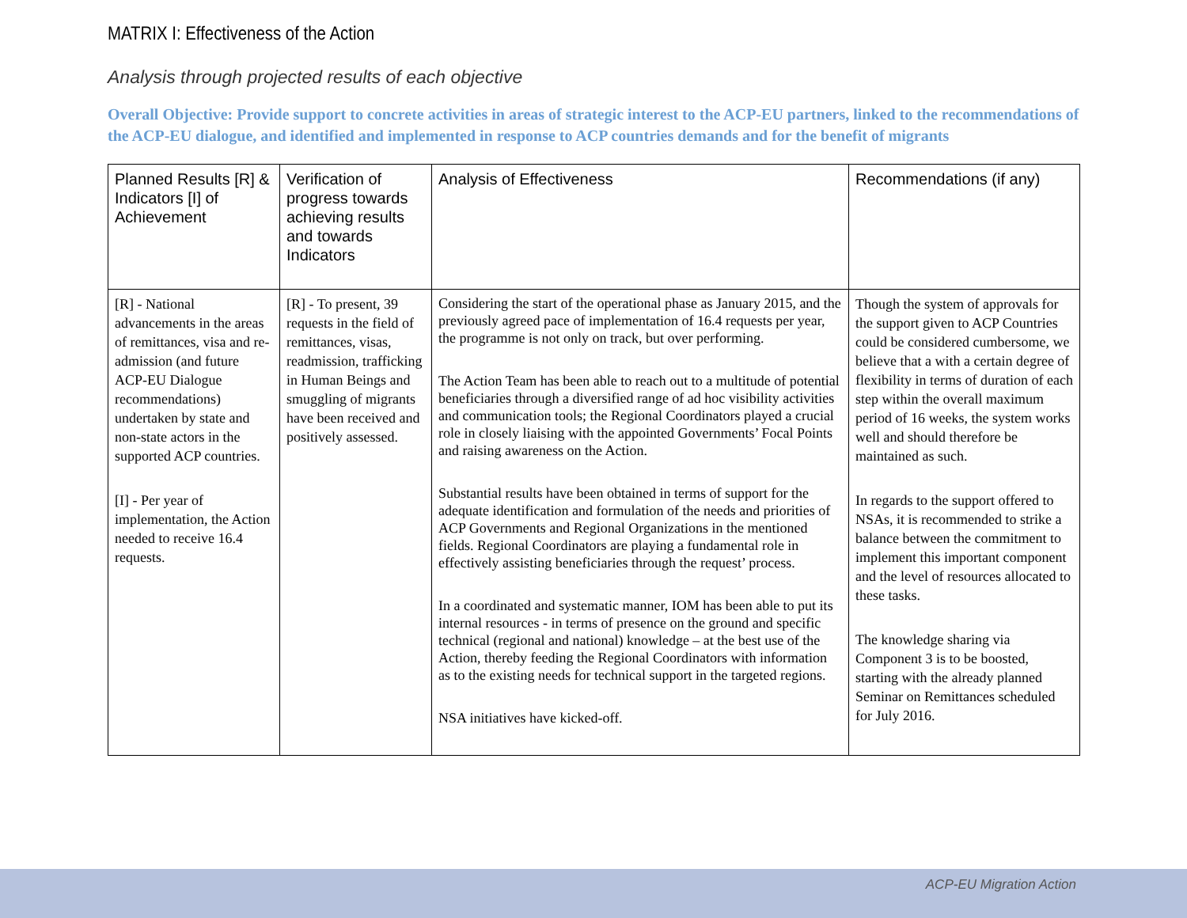MATRIX I: Effectiveness of the Action
Analysis through projected results of each objective
Overall Objective: Provide support to concrete activities in areas of strategic interest to the ACP-EU partners, linked to the recommendations of the ACP-EU dialogue, and identified and implemented in response to ACP countries demands and for the benefit of migrants
| Planned Results [R] & Indicators [I] of Achievement | Verification of progress towards achieving results and towards Indicators | Analysis of Effectiveness | Recommendations (if any) |
| --- | --- | --- | --- |
| [R] - National advancements in the areas of remittances, visa and re-admission (and future ACP-EU Dialogue recommendations) undertaken by state and non-state actors in the supported ACP countries. [I] - Per year of implementation, the Action needed to receive 16.4 requests. | [R] - To present, 39 requests in the field of remittances, visas, readmission, trafficking in Human Beings and smuggling of migrants have been received and positively assessed. | Considering the start of the operational phase as January 2015, and the previously agreed pace of implementation of 16.4 requests per year, the programme is not only on track, but over performing. The Action Team has been able to reach out to a multitude of potential beneficiaries through a diversified range of ad hoc visibility activities and communication tools; the Regional Coordinators played a crucial role in closely liaising with the appointed Governments’ Focal Points and raising awareness on the Action. Substantial results have been obtained in terms of support for the adequate identification and formulation of the needs and priorities of ACP Governments and Regional Organizations in the mentioned fields. Regional Coordinators are playing a fundamental role in effectively assisting beneficiaries through the request’ process. In a coordinated and systematic manner, IOM has been able to put its internal resources - in terms of presence on the ground and specific technical (regional and national) knowledge – at the best use of the Action, thereby feeding the Regional Coordinators with information as to the existing needs for technical support in the targeted regions. NSA initiatives have kicked-off. | Though the system of approvals for the support given to ACP Countries could be considered cumbersome, we believe that a with a certain degree of flexibility in terms of duration of each step within the overall maximum period of 16 weeks, the system works well and should therefore be maintained as such. In regards to the support offered to NSAs, it is recommended to strike a balance between the commitment to implement this important component and the level of resources allocated to these tasks. The knowledge sharing via Component 3 is to be boosted, starting with the already planned Seminar on Remittances scheduled for July 2016. |
ACP-EU Migration Action